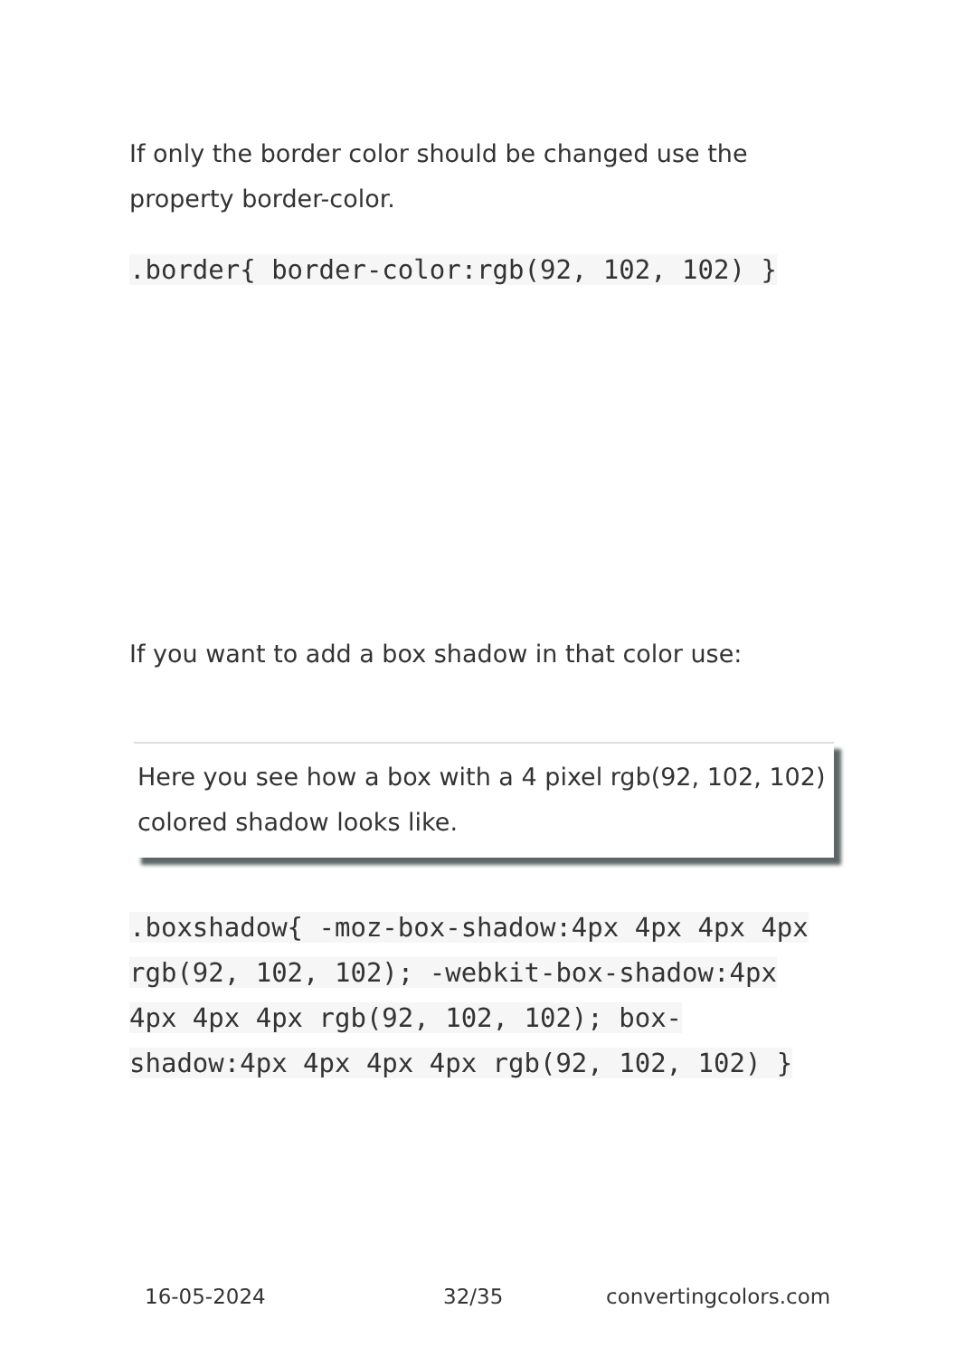If only the border color should be changed use the property border-color.
.border{ border-color:rgb(92, 102, 102) }
If you want to add a box shadow in that color use:
Here you see how a box with a 4 pixel rgb(92, 102, 102) colored shadow looks like.
.boxshadow{ -moz-box-shadow:4px 4px 4px 4px rgb(92, 102, 102); -webkit-box-shadow:4px 4px 4px 4px rgb(92, 102, 102); box-shadow:4px 4px 4px 4px rgb(92, 102, 102) }
16-05-2024 32/35 convertingcolors.com